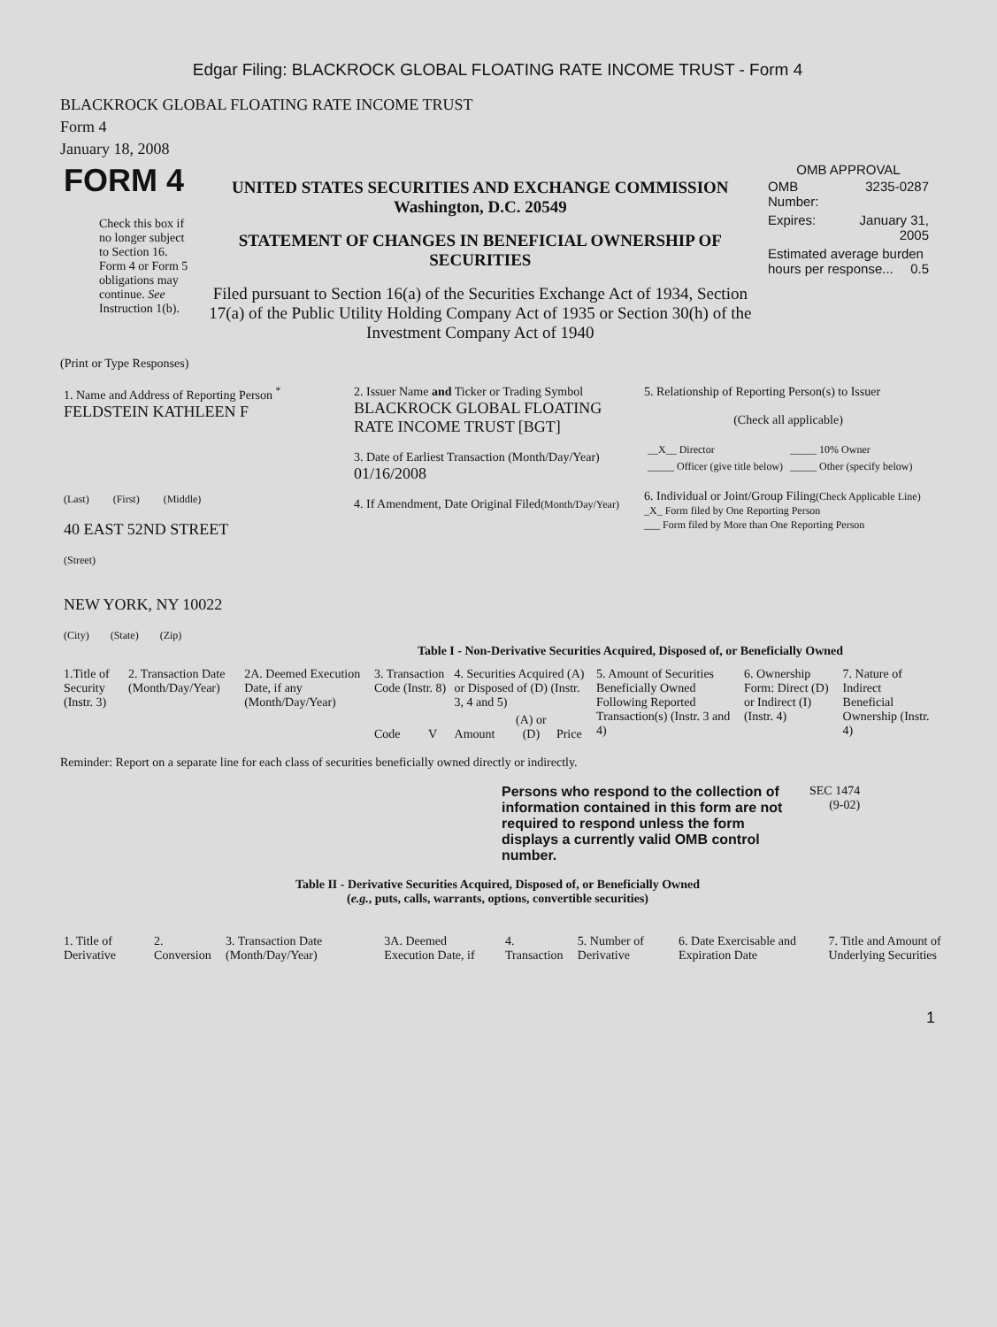Edgar Filing: BLACKROCK GLOBAL FLOATING RATE INCOME TRUST - Form 4
BLACKROCK GLOBAL FLOATING RATE INCOME TRUST
Form 4
January 18, 2008
| FORM 4 Check this box if no longer subject to Section 16. Form 4 or Form 5 obligations may continue. See Instruction 1(b). | UNITED STATES SECURITIES AND EXCHANGE COMMISSION Washington, D.C. 20549 STATEMENT OF CHANGES IN BENEFICIAL OWNERSHIP OF SECURITIES Filed pursuant to Section 16(a) of the Securities Exchange Act of 1934, Section 17(a) of the Public Utility Holding Company Act of 1935 or Section 30(h) of the Investment Company Act of 1940 | OMB APPROVAL / OMB Number: / 3235-0287 / / Expires: / January 31, 2005 / / Estimated average burden hours per response... 0.5 / / |
(Print or Type Responses)
| 1. Name and Address of Reporting Person <sup>*</sup> FELDSTEIN KATHLEEN F (Last) (First) (Middle) 40 EAST 52ND STREET (Street) NEW YORK, NY 10022 (City) (State) (Zip) | 2. Issuer Name and Ticker or Trading Symbol BLACKROCK GLOBAL FLOATING RATE INCOME TRUST [BGT] 3. Date of Earliest Transaction (Month/Day/Year) 01/16/2008 4. If Amendment, Date Original Filed (Month/Day/Year) | 5. Relationship of Reporting Person(s) to Issuer (Check all applicable) / __X__ Director / _____ 10% Owner / / _____ Officer (give title below) / _____ Other (specify below) / 6. Individual or Joint/Group Filing (Check Applicable Line) _X_ Form filed by One Reporting Person ___ Form filed by More than One Reporting Person |
Table I - Non-Derivative Securities Acquired, Disposed of, or Beneficially Owned
| 1.Title of Security (Instr. 3) | 2. Transaction Date (Month/Day/Year) | 2A. Deemed Execution Date, if any (Month/Day/Year) | 3. Transaction Code (Instr. 8) | | 4. Securities Acquired (A) or Disposed of (D) (Instr. 3, 4 and 5) | | | 5. Amount of Securities Beneficially Owned Following Reported Transaction(s) (Instr. 3 and 4) | 6. Ownership Form: Direct (D) or Indirect (I) (Instr. 4) | 7. Nature of Indirect Beneficial Ownership (Instr. 4) |
| --- | --- | --- | --- | --- | --- | --- | --- | --- | --- | --- |
| | | | Code | V | Amount | (A) or (D) | Price | | | |
Reminder: Report on a separate line for each class of securities beneficially owned directly or indirectly.
| Persons who respond to the collection of information contained in this form are not required to respond unless the form displays a currently valid OMB control number. | SEC 1474 (9-02) |
Table II - Derivative Securities Acquired, Disposed of, or Beneficially Owned
(e.g., puts, calls, warrants, options, convertible securities)
| 1. Title of Derivative | 2. Conversion | 3. Transaction Date (Month/Day/Year) | 3A. Deemed Execution Date, if | 4. Transaction | 5. Number of Derivative | 6. Date Exercisable and Expiration Date | 7. Title and Amount of Underlying Securities |
| --- | --- | --- | --- | --- | --- | --- | --- |
1